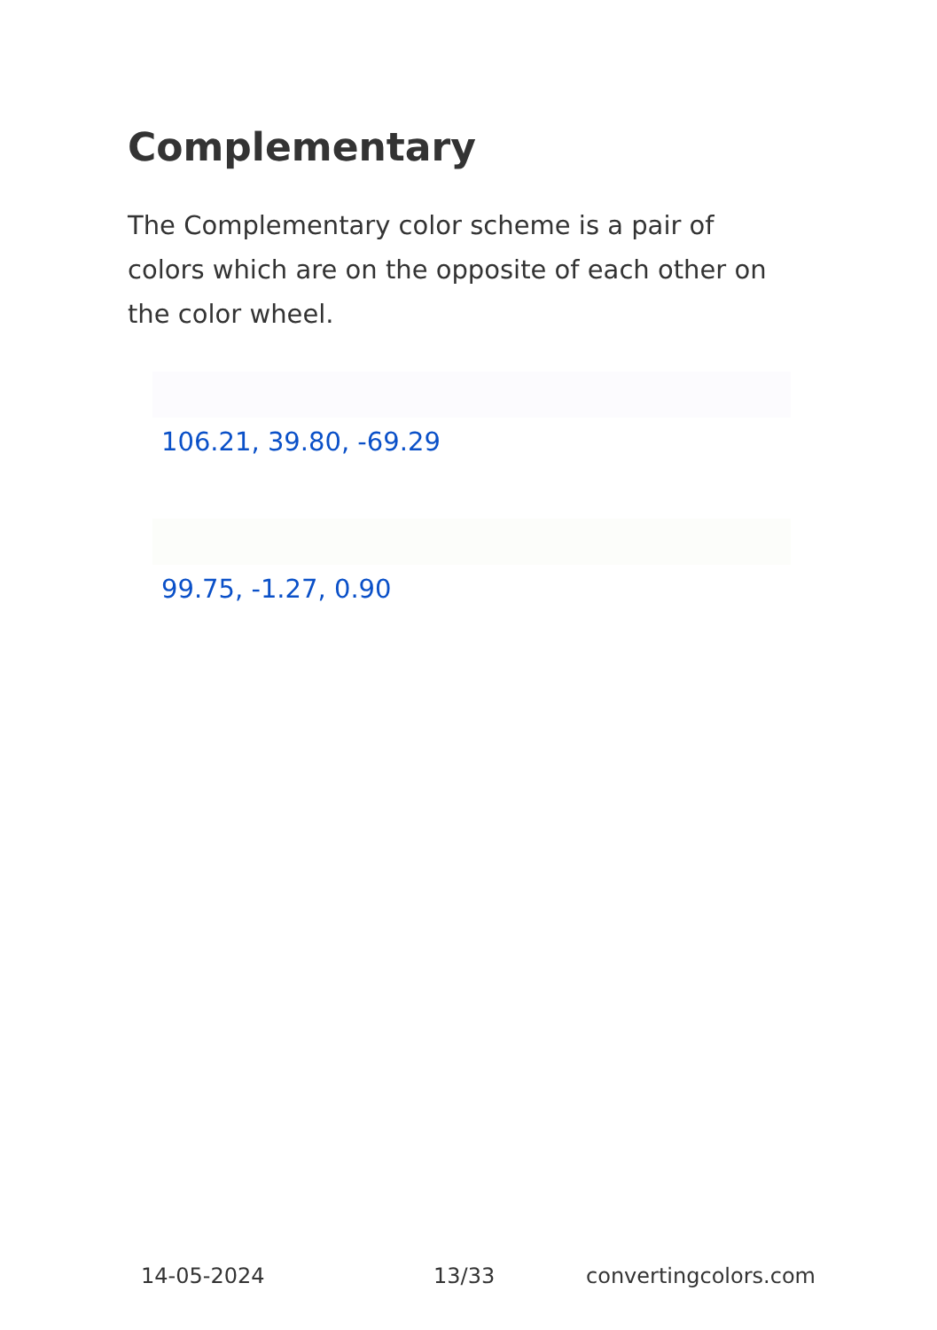Complementary
The Complementary color scheme is a pair of colors which are on the opposite of each other on the color wheel.
106.21, 39.80, -69.29
99.75, -1.27, 0.90
14-05-2024 13/33 convertingcolors.com